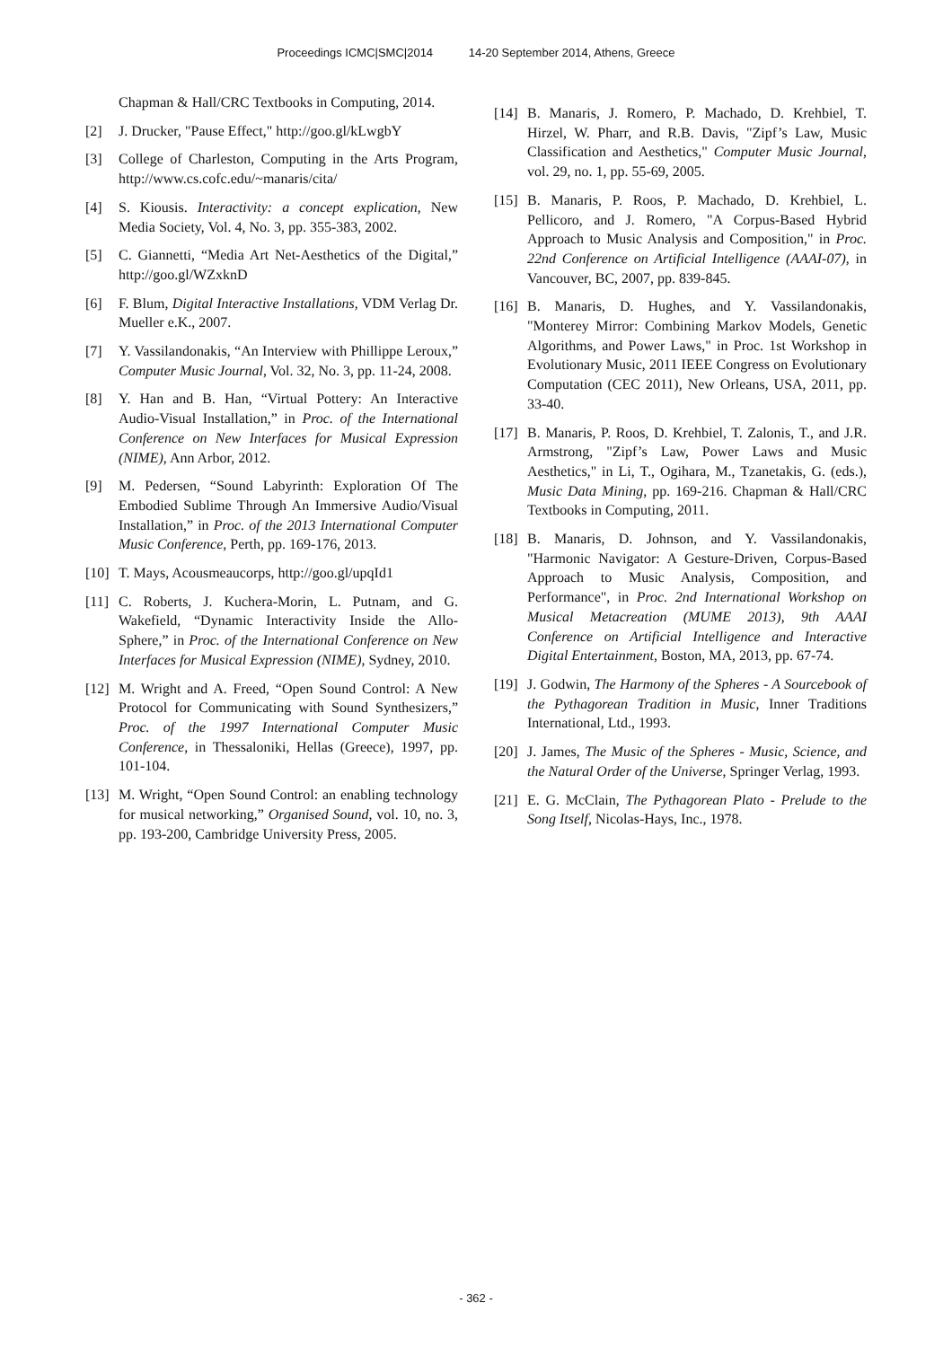Proceedings ICMC|SMC|2014 14-20 September 2014, Athens, Greece
Chapman & Hall/CRC Textbooks in Computing, 2014.
[2] J. Drucker, "Pause Effect," http://goo.gl/kLwgbY
[3] College of Charleston, Computing in the Arts Program, http://www.cs.cofc.edu/~manaris/cita/
[4] S. Kiousis. Interactivity: a concept explication, New Media Society, Vol. 4, No. 3, pp. 355-383, 2002.
[5] C. Giannetti, “Media Art Net-Aesthetics of the Digital,” http://goo.gl/WZxknD
[6] F. Blum, Digital Interactive Installations, VDM Verlag Dr. Mueller e.K., 2007.
[7] Y. Vassilandonakis, “An Interview with Phillippe Leroux,” Computer Music Journal, Vol. 32, No. 3, pp. 11-24, 2008.
[8] Y. Han and B. Han, “Virtual Pottery: An Interactive Audio-Visual Installation,” in Proc. of the International Conference on New Interfaces for Musical Expression (NIME), Ann Arbor, 2012.
[9] M. Pedersen, “Sound Labyrinth: Exploration Of The Embodied Sublime Through An Immersive Audio/Visual Installation,” in Proc. of the 2013 International Computer Music Conference, Perth, pp. 169-176, 2013.
[10]
T. Mays, Acousmeaucorps, http://goo.gl/upqId1
[11]
C. Roberts, J. Kuchera-Morin, L. Putnam, and G. Wakefield, “Dynamic Interactivity Inside the Allo-Sphere,” in Proc. of the International Conference on New Interfaces for Musical Expression (NIME), Sydney, 2010.
[12]
M. Wright and A. Freed, “Open Sound Control: A New Protocol for Communicating with Sound Synthesizers,” Proc. of the 1997 International Computer Music Conference, in Thessaloniki, Hellas (Greece), 1997, pp. 101-104.
[13]
M. Wright, “Open Sound Control: an enabling technology for musical networking,” Organised Sound, vol. 10, no. 3, pp. 193-200, Cambridge University Press, 2005.
[14]
B. Manaris, J. Romero, P. Machado, D. Krehbiel, T. Hirzel, W. Pharr, and R.B. Davis, "Zipf’s Law, Music Classification and Aesthetics," Computer Music Journal, vol. 29, no. 1, pp. 55-69, 2005.
[15]
B. Manaris, P. Roos, P. Machado, D. Krehbiel, L. Pellicoro, and J. Romero, "A Corpus-Based Hybrid Approach to Music Analysis and Composition," in Proc. 22nd Conference on Artificial Intelligence (AAAI-07), in Vancouver, BC, 2007, pp. 839-845.
[16]
B. Manaris, D. Hughes, and Y. Vassilandonakis, "Monterey Mirror: Combining Markov Models, Genetic Algorithms, and Power Laws," in Proc. 1st Workshop in Evolutionary Music, 2011 IEEE Congress on Evolutionary Computation (CEC 2011), New Orleans, USA, 2011, pp. 33-40.
[17]
B. Manaris, P. Roos, D. Krehbiel, T. Zalonis, T., and J.R. Armstrong, "Zipf’s Law, Power Laws and Music Aesthetics," in Li, T., Ogihara, M., Tzanetakis, G. (eds.), Music Data Mining, pp. 169-216. Chapman & Hall/CRC Textbooks in Computing, 2011.
[18]
B. Manaris, D. Johnson, and Y. Vassilandonakis, "Harmonic Navigator: A Gesture-Driven, Corpus-Based Approach to Music Analysis, Composition, and Performance", in Proc. 2nd International Workshop on Musical Metacreation (MUME 2013), 9th AAAI Conference on Artificial Intelligence and Interactive Digital Entertainment, Boston, MA, 2013, pp. 67-74.
[19]
J. Godwin, The Harmony of the Spheres - A Sourcebook of the Pythagorean Tradition in Music, Inner Traditions International, Ltd., 1993.
[20]
J. James, The Music of the Spheres - Music, Science, and the Natural Order of the Universe, Springer Verlag, 1993.
[21]
E. G. McClain, The Pythagorean Plato - Prelude to the Song Itself, Nicolas-Hays, Inc., 1978.
- 362 -